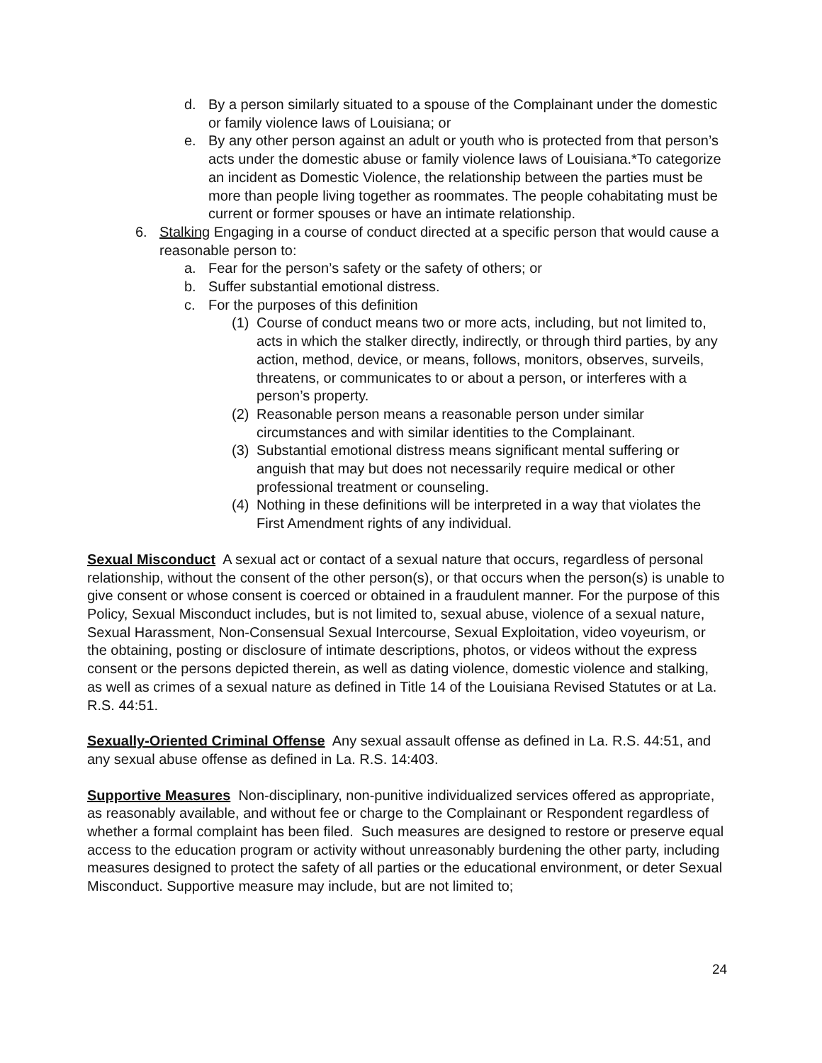d. By a person similarly situated to a spouse of the Complainant under the domestic or family violence laws of Louisiana; or
e. By any other person against an adult or youth who is protected from that person’s acts under the domestic abuse or family violence laws of Louisiana.*To categorize an incident as Domestic Violence, the relationship between the parties must be more than people living together as roommates. The people cohabitating must be current or former spouses or have an intimate relationship.
6. Stalking Engaging in a course of conduct directed at a specific person that would cause a reasonable person to:
a. Fear for the person’s safety or the safety of others; or
b. Suffer substantial emotional distress.
c. For the purposes of this definition
(1) Course of conduct means two or more acts, including, but not limited to, acts in which the stalker directly, indirectly, or through third parties, by any action, method, device, or means, follows, monitors, observes, surveils, threatens, or communicates to or about a person, or interferes with a person’s property.
(2) Reasonable person means a reasonable person under similar circumstances and with similar identities to the Complainant.
(3) Substantial emotional distress means significant mental suffering or anguish that may but does not necessarily require medical or other professional treatment or counseling.
(4) Nothing in these definitions will be interpreted in a way that violates the First Amendment rights of any individual.
Sexual Misconduct A sexual act or contact of a sexual nature that occurs, regardless of personal relationship, without the consent of the other person(s), or that occurs when the person(s) is unable to give consent or whose consent is coerced or obtained in a fraudulent manner. For the purpose of this Policy, Sexual Misconduct includes, but is not limited to, sexual abuse, violence of a sexual nature, Sexual Harassment, Non-Consensual Sexual Intercourse, Sexual Exploitation, video voyeurism, or the obtaining, posting or disclosure of intimate descriptions, photos, or videos without the express consent or the persons depicted therein, as well as dating violence, domestic violence and stalking, as well as crimes of a sexual nature as defined in Title 14 of the Louisiana Revised Statutes or at La. R.S. 44:51.
Sexually-Oriented Criminal Offense Any sexual assault offense as defined in La. R.S. 44:51, and any sexual abuse offense as defined in La. R.S. 14:403.
Supportive Measures Non-disciplinary, non-punitive individualized services offered as appropriate, as reasonably available, and without fee or charge to the Complainant or Respondent regardless of whether a formal complaint has been filed. Such measures are designed to restore or preserve equal access to the education program or activity without unreasonably burdening the other party, including measures designed to protect the safety of all parties or the educational environment, or deter Sexual Misconduct. Supportive measure may include, but are not limited to;
24